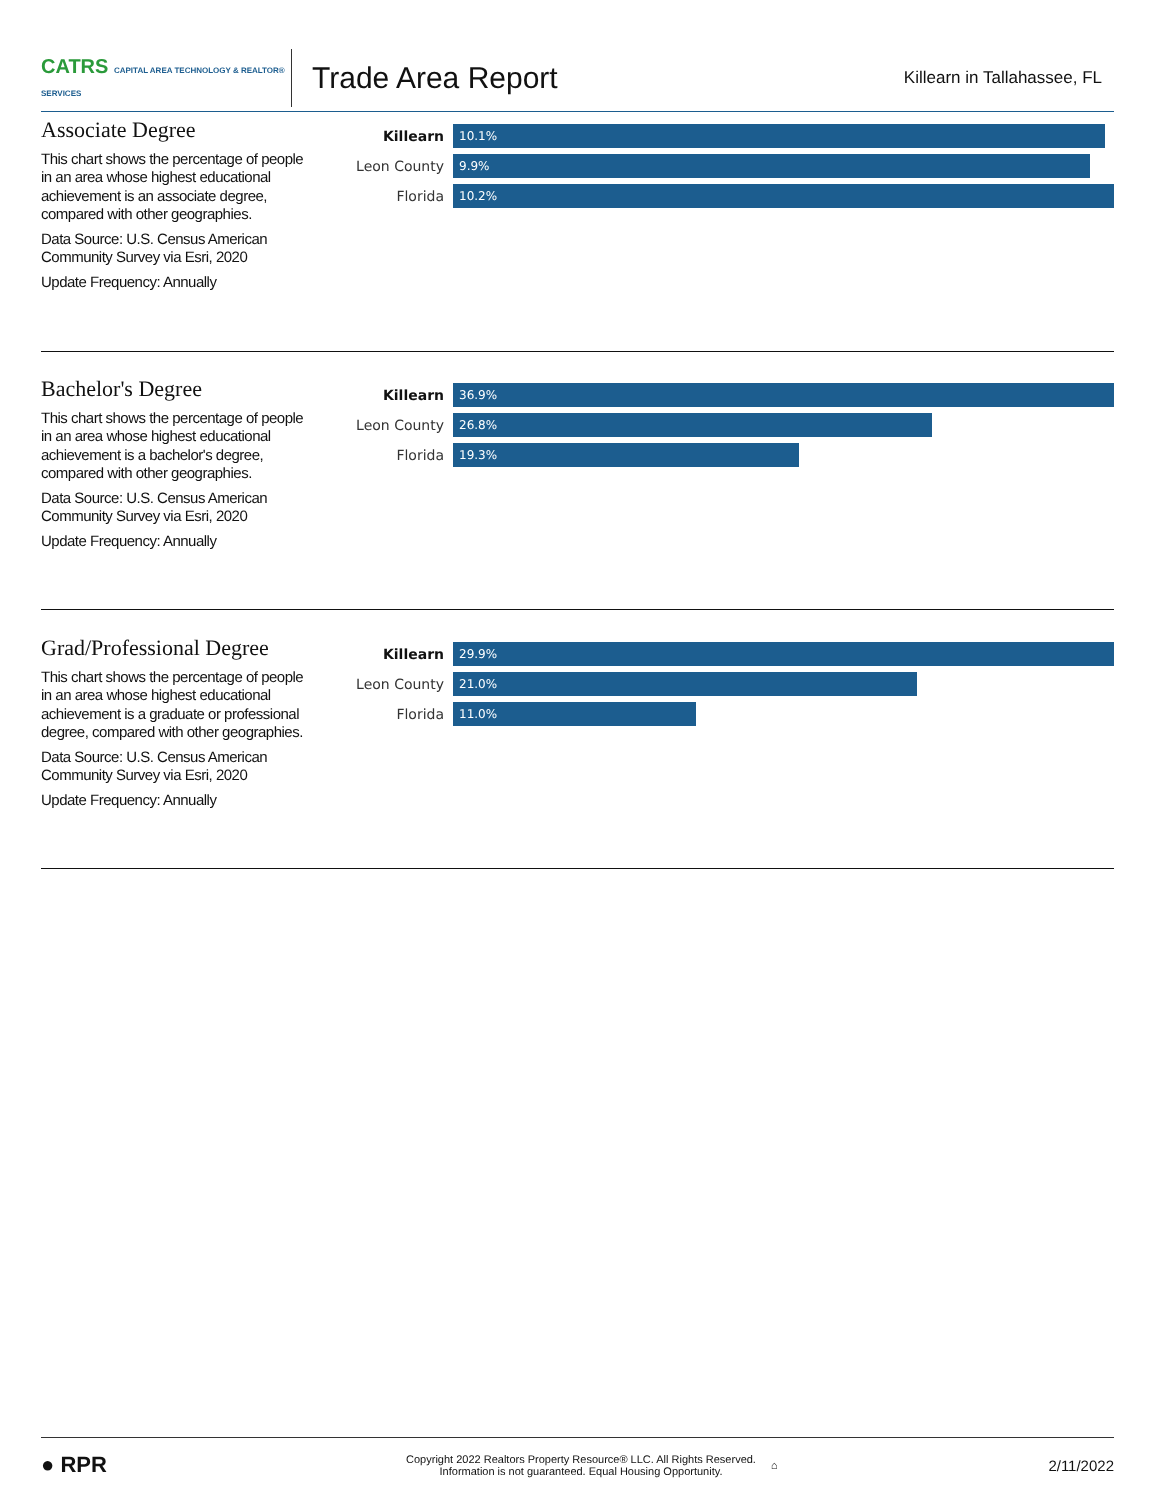CATRS CAPITAL AREA TECHNOLOGY & REALTOR® SERVICES
Trade Area Report
Killearn in Tallahassee, FL
Associate Degree
This chart shows the percentage of people in an area whose highest educational achievement is an associate degree, compared with other geographies.
Data Source: U.S. Census American Community Survey via Esri, 2020
Update Frequency: Annually
Killearn 10.1%
Leon County 9.9%
Florida 10.2%
Bachelor's Degree
This chart shows the percentage of people in an area whose highest educational achievement is a bachelor's degree, compared with other geographies.
Data Source: U.S. Census American Community Survey via Esri, 2020
Update Frequency: Annually
Killearn 36.9%
Leon County 26.8%
Florida 19.3%
Grad/Professional Degree
This chart shows the percentage of people in an area whose highest educational achievement is a graduate or professional degree, compared with other geographies.
Data Source: U.S. Census American Community Survey via Esri, 2020
Update Frequency: Annually
Killearn 29.9%
Leon County 21.0%
Florida 11.0%
● RPR
Copyright 2022 Realtors Property Resource® LLC. All Rights Reserved.
Information is not guaranteed. Equal Housing Opportunity.
⌂
2/11/2022